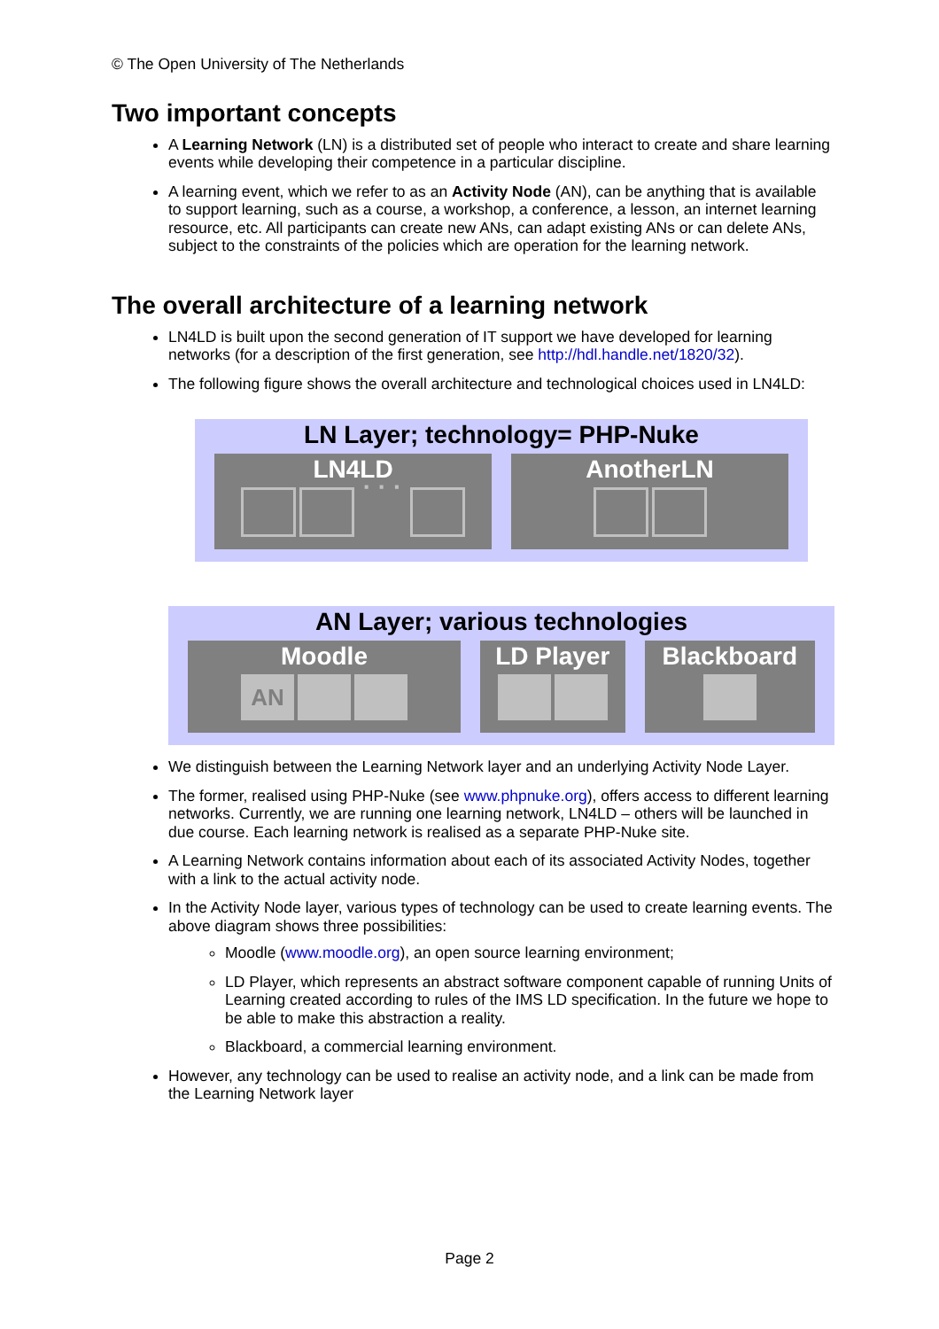© The Open University of The Netherlands
Two important concepts
A Learning Network (LN) is a distributed set of people who interact to create and share learning events while developing their competence in a particular discipline.
A learning event, which we refer to as an Activity Node (AN), can be anything that is available to support learning, such as a course, a workshop, a conference, a lesson, an internet learning resource, etc. All participants can create new ANs, can adapt existing ANs or can delete ANs, subject to the constraints of the policies which are operation for the learning network.
The overall architecture of a learning network
LN4LD is built upon the second generation of IT support we have developed for learning networks (for a description of the first generation, see http://hdl.handle.net/1820/32).
The following figure shows the overall architecture and technological choices used in LN4LD:
LN Layer; technology= PHP-Nuke
LN4LD
· · ·
AnotherLN
AN Layer; various technologies
Moodle
AN
LD Player
Blackboard
We distinguish between the Learning Network layer and an underlying Activity Node Layer.
The former, realised using PHP-Nuke (see www.phpnuke.org), offers access to different learning networks. Currently, we are running one learning network, LN4LD – others will be launched in due course. Each learning network is realised as a separate PHP-Nuke site.
A Learning Network contains information about each of its associated Activity Nodes, together with a link to the actual activity node.
In the Activity Node layer, various types of technology can be used to create learning events. The above diagram shows three possibilities:
Moodle (www.moodle.org), an open source learning environment;
LD Player, which represents an abstract software component capable of running Units of Learning created according to rules of the IMS LD specification. In the future we hope to be able to make this abstraction a reality.
Blackboard, a commercial learning environment.
However, any technology can be used to realise an activity node, and a link can be made from the Learning Network layer
Page 2